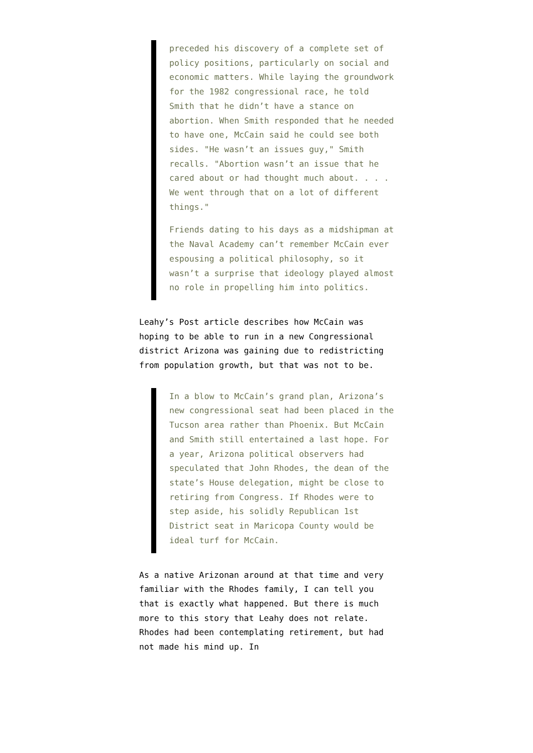preceded his discovery of a complete set of policy positions, particularly on social and economic matters. While laying the groundwork for the 1982 congressional race, he told Smith that he didn’t have a stance on abortion. When Smith responded that he needed to have one, McCain said he could see both sides. "He wasn’t an issues guy," Smith recalls. "Abortion wasn’t an issue that he cared about or had thought much about. . . . We went through that on a lot of different things."
Friends dating to his days as a midshipman at the Naval Academy can’t remember McCain ever espousing a political philosophy, so it wasn’t a surprise that ideology played almost no role in propelling him into politics.
Leahy’s Post article describes how McCain was hoping to be able to run in a new Congressional district Arizona was gaining due to redistricting from population growth, but that was not to be.
In a blow to McCain’s grand plan, Arizona’s new congressional seat had been placed in the Tucson area rather than Phoenix. But McCain and Smith still entertained a last hope. For a year, Arizona political observers had speculated that John Rhodes, the dean of the state’s House delegation, might be close to retiring from Congress. If Rhodes were to step aside, his solidly Republican 1st District seat in Maricopa County would be ideal turf for McCain.
As a native Arizonan around at that time and very familiar with the Rhodes family, I can tell you that is exactly what happened. But there is much more to this story that Leahy does not relate. Rhodes had been contemplating retirement, but had not made his mind up. In